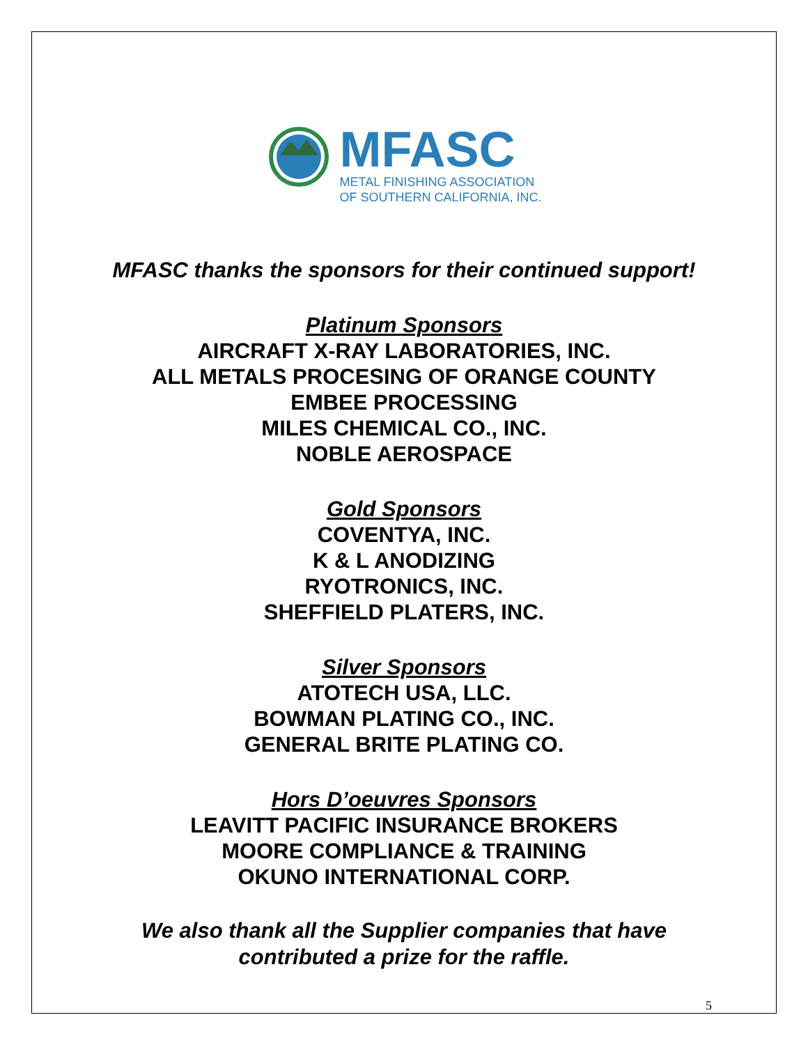MFASC
METAL FINISHING ASSOCIATION
OF SOUTHERN CALIFORNIA, INC.
MFASC thanks the sponsors for their continued support!
Platinum Sponsors
AIRCRAFT X-RAY LABORATORIES, INC.
ALL METALS PROCESING OF ORANGE COUNTY
EMBEE PROCESSING
MILES CHEMICAL CO., INC.
NOBLE AEROSPACE
Gold Sponsors
COVENTYA, INC.
K & L ANODIZING
RYOTRONICS, INC.
SHEFFIELD PLATERS, INC.
Silver Sponsors
ATOTECH USA, LLC.
BOWMAN PLATING CO., INC.
GENERAL BRITE PLATING CO.
Hors D’oeuvres Sponsors
LEAVITT PACIFIC INSURANCE BROKERS
MOORE COMPLIANCE & TRAINING
OKUNO INTERNATIONAL CORP.
We also thank all the Supplier companies that have
contributed a prize for the raffle.
5